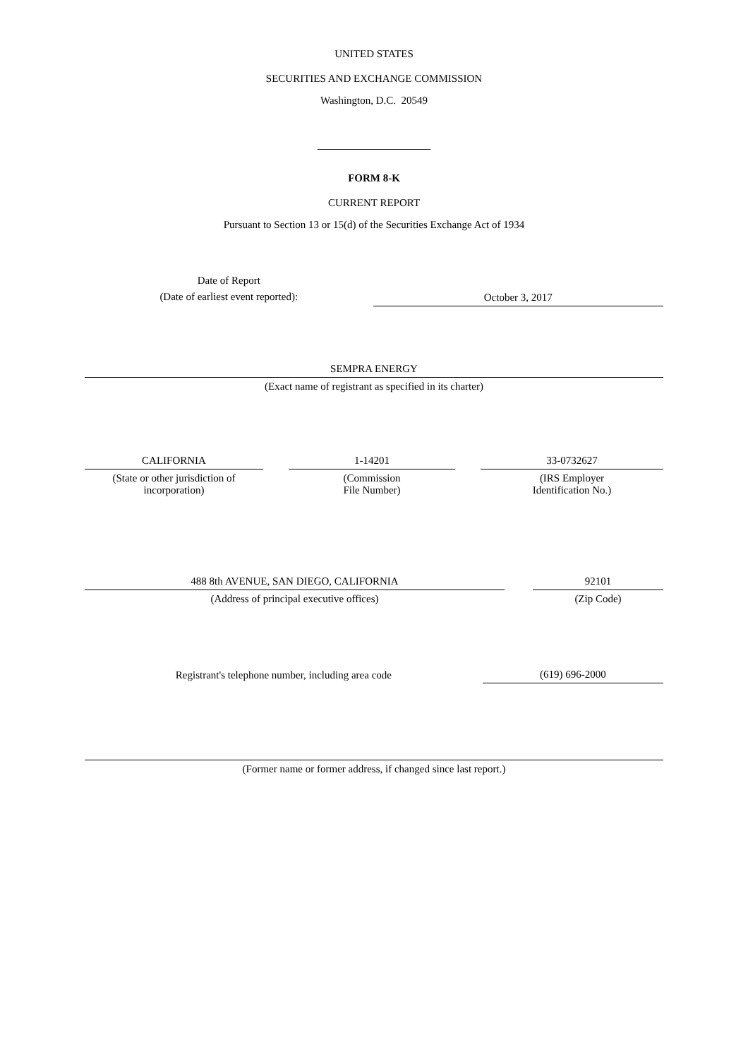UNITED STATES
SECURITIES AND EXCHANGE COMMISSION
Washington, D.C. 20549
FORM 8-K
CURRENT REPORT
Pursuant to Section 13 or 15(d) of the Securities Exchange Act of 1934
Date of Report
(Date of earliest event reported):
October 3, 2017
SEMPRA ENERGY
(Exact name of registrant as specified in its charter)
CALIFORNIA
(State or other jurisdiction of
incorporation)
1-14201
(Commission
File Number)
33-0732627
(IRS Employer
Identification No.)
488 8th AVENUE, SAN DIEGO, CALIFORNIA
(Address of principal executive offices)
92101
(Zip Code)
Registrant's telephone number, including area code
(619) 696-2000
(Former name or former address, if changed since last report.)